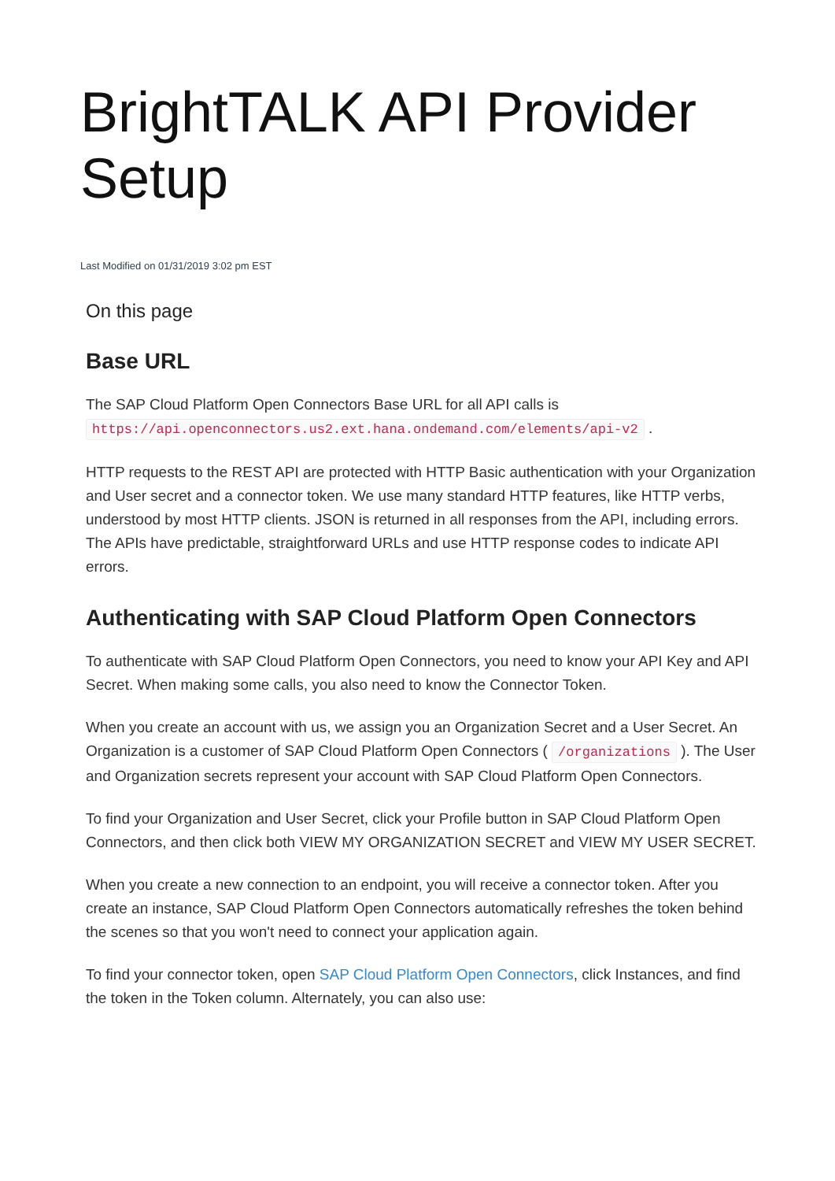BrightTALK API Provider Setup
Last Modified on 01/31/2019 3:02 pm EST
On this page
Base URL
The SAP Cloud Platform Open Connectors Base URL for all API calls is https://api.openconnectors.us2.ext.hana.ondemand.com/elements/api-v2 .
HTTP requests to the REST API are protected with HTTP Basic authentication with your Organization and User secret and a connector token. We use many standard HTTP features, like HTTP verbs, understood by most HTTP clients. JSON is returned in all responses from the API, including errors. The APIs have predictable, straightforward URLs and use HTTP response codes to indicate API errors.
Authenticating with SAP Cloud Platform Open Connectors
To authenticate with SAP Cloud Platform Open Connectors, you need to know your API Key and API Secret. When making some calls, you also need to know the Connector Token.
When you create an account with us, we assign you an Organization Secret and a User Secret. An Organization is a customer of SAP Cloud Platform Open Connectors ( /organizations ). The User and Organization secrets represent your account with SAP Cloud Platform Open Connectors.
To find your Organization and User Secret, click your Profile button in SAP Cloud Platform Open Connectors, and then click both VIEW MY ORGANIZATION SECRET and VIEW MY USER SECRET.
When you create a new connection to an endpoint, you will receive a connector token. After you create an instance, SAP Cloud Platform Open Connectors automatically refreshes the token behind the scenes so that you won't need to connect your application again.
To find your connector token, open SAP Cloud Platform Open Connectors, click Instances, and find the token in the Token column. Alternately, you can also use: